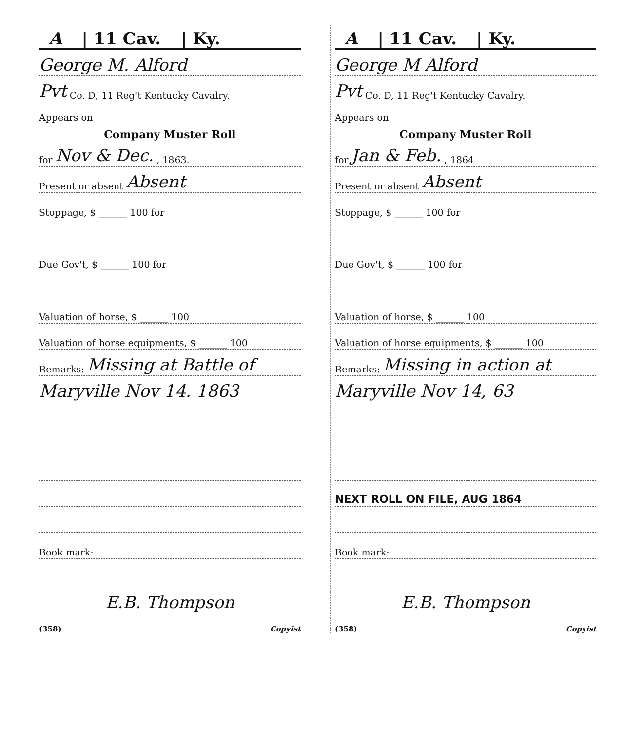A | 11 Cav. | Ky.
George M. Alford
Pvt Co. D, 11 Reg't Kentucky Cavalry.
Appears on
Company Muster Roll
for Nov & Dec. , 1863.
Present or absent Absent
Stoppage, $ ______ 100 for
Due Gov't, $ ______ 100 for
Valuation of horse, $ ______ 100
Valuation of horse equipments, $ ______ 100
Remarks: Missing at Battle of
Maryville Nov 14. 1863
Book mark:
E.B. Thompson
(358) Copyist
A | 11 Cav. | Ky.
George M Alford
Pvt Co. D, 11 Reg't Kentucky Cavalry.
Appears on
Company Muster Roll
for Jan & Feb. , 1864
Present or absent Absent
Stoppage, $ ______ 100 for
Due Gov't, $ ______ 100 for
Valuation of horse, $ ______ 100
Valuation of horse equipments, $ ______ 100
Remarks: Missing in action at
Maryville Nov 14, 63
NEXT ROLL ON FILE, AUG 1864
Book mark:
E.B. Thompson
(358) Copyist